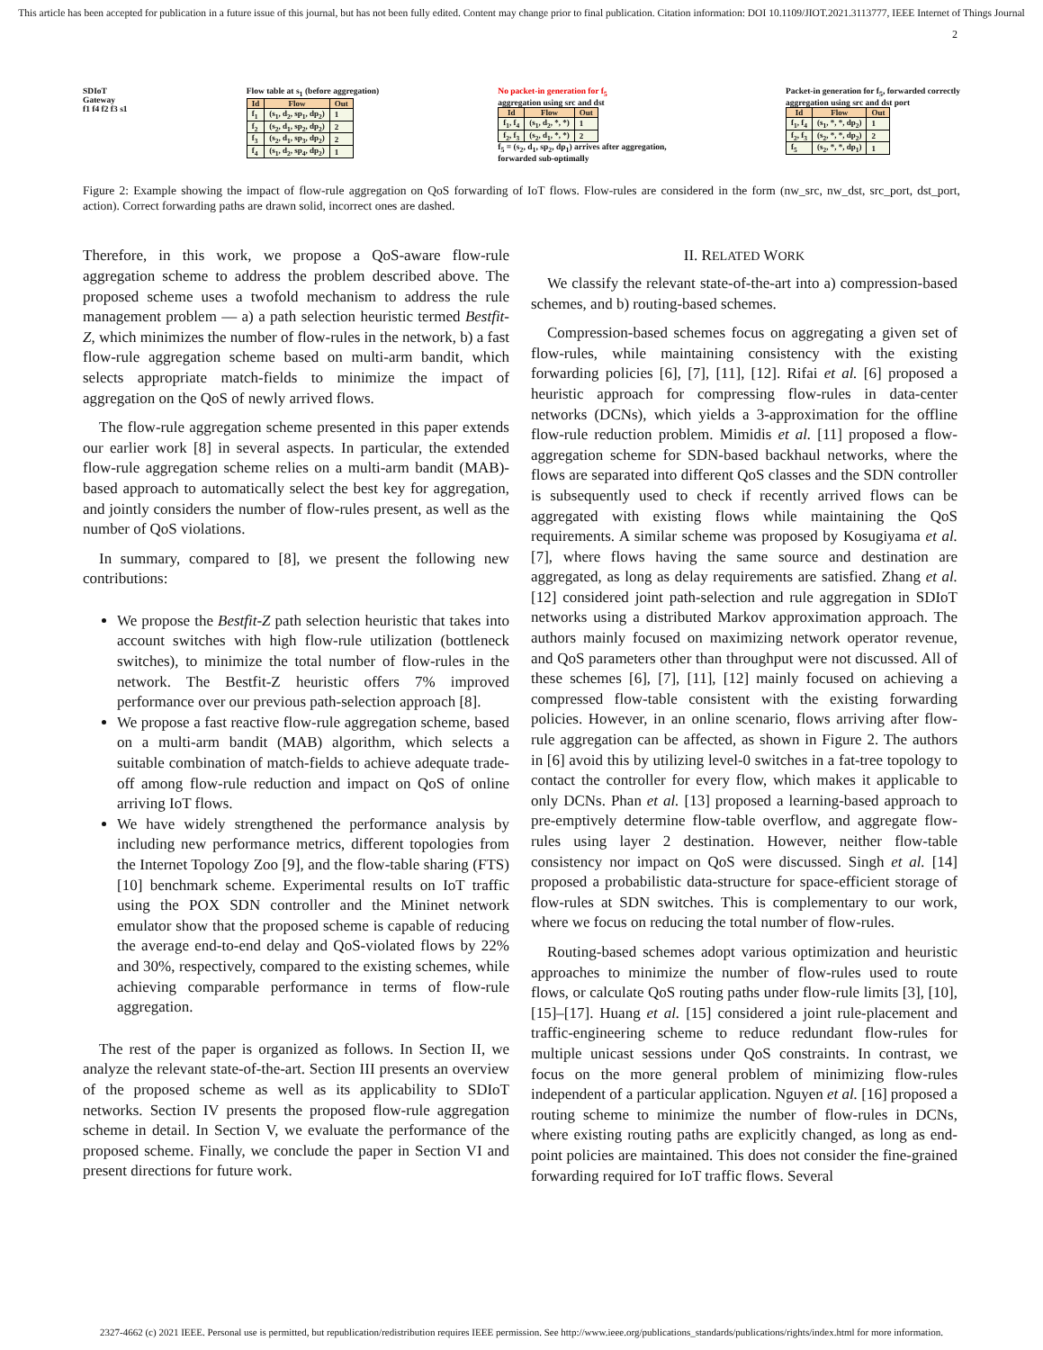This article has been accepted for publication in a future issue of this journal, but has not been fully edited. Content may change prior to final publication. Citation information: DOI 10.1109/JIOT.2021.3113777, IEEE Internet of Things Journal
2
SDIoT
Gateway
f1 f4 f2 f3 s1
Flow table at s<sub>1</sub> (before aggregation)
| Id | Flow | Out |
| --- | --- | --- |
| f<sub>1</sub> | (s<sub>1</sub>, d<sub>2</sub>, sp<sub>1</sub>, dp<sub>2</sub>) | 1 |
| f<sub>2</sub> | (s<sub>2</sub>, d<sub>1</sub>, sp<sub>2</sub>, dp<sub>2</sub>) | 2 |
| f<sub>3</sub> | (s<sub>2</sub>, d<sub>1</sub>, sp<sub>3</sub>, dp<sub>2</sub>) | 2 |
| f<sub>4</sub> | (s<sub>1</sub>, d<sub>2</sub>, sp<sub>4</sub>, dp<sub>2</sub>) | 1 |
No packet-in generation for f<sub>5</sub>
aggregation using src and dst
| Id | Flow | Out |
| --- | --- | --- |
| f<sub>1</sub>, f<sub>4</sub> | (s<sub>1</sub>, d<sub>2</sub>, *, *) | 1 |
| f<sub>2</sub>, f<sub>3</sub> | (s<sub>2</sub>, d<sub>1</sub>, *, *) | 2 |
f<sub>5</sub> = (s<sub>2</sub>, d<sub>1</sub>, sp<sub>2</sub>, dp<sub>1</sub>) arrives after aggregation,
forwarded sub-optimally
Packet-in generation for f<sub>5</sub>, forwarded correctly
aggregation using src and dst port
| Id | Flow | Out |
| --- | --- | --- |
| f<sub>1</sub>, f<sub>4</sub> | (s<sub>1</sub>, *, *, dp<sub>2</sub>) | 1 |
| f<sub>2</sub>, f<sub>3</sub> | (s<sub>2</sub>, *, *, dp<sub>2</sub>) | 2 |
| f<sub>5</sub> | (s<sub>2</sub>, *, *, dp<sub>1</sub>) | 1 |
Figure 2: Example showing the impact of flow-rule aggregation on QoS forwarding of IoT flows. Flow-rules are considered in the form (nw_src, nw_dst, src_port, dst_port, action). Correct forwarding paths are drawn solid, incorrect ones are dashed.
Therefore, in this work, we propose a QoS-aware flow-rule aggregation scheme to address the problem described above. The proposed scheme uses a twofold mechanism to address the rule management problem — a) a path selection heuristic termed Bestfit-Z, which minimizes the number of flow-rules in the network, b) a fast flow-rule aggregation scheme based on multi-arm bandit, which selects appropriate match-fields to minimize the impact of aggregation on the QoS of newly arrived flows.
The flow-rule aggregation scheme presented in this paper extends our earlier work [8] in several aspects. In particular, the extended flow-rule aggregation scheme relies on a multi-arm bandit (MAB)-based approach to automatically select the best key for aggregation, and jointly considers the number of flow-rules present, as well as the number of QoS violations.
In summary, compared to [8], we present the following new contributions:
We propose the Bestfit-Z path selection heuristic that takes into account switches with high flow-rule utilization (bottleneck switches), to minimize the total number of flow-rules in the network. The Bestfit-Z heuristic offers 7% improved performance over our previous path-selection approach [8].
We propose a fast reactive flow-rule aggregation scheme, based on a multi-arm bandit (MAB) algorithm, which selects a suitable combination of match-fields to achieve adequate trade-off among flow-rule reduction and impact on QoS of online arriving IoT flows.
We have widely strengthened the performance analysis by including new performance metrics, different topologies from the Internet Topology Zoo [9], and the flow-table sharing (FTS) [10] benchmark scheme. Experimental results on IoT traffic using the POX SDN controller and the Mininet network emulator show that the proposed scheme is capable of reducing the average end-to-end delay and QoS-violated flows by 22% and 30%, respectively, compared to the existing schemes, while achieving comparable performance in terms of flow-rule aggregation.
The rest of the paper is organized as follows. In Section II, we analyze the relevant state-of-the-art. Section III presents an overview of the proposed scheme as well as its applicability to SDIoT networks. Section IV presents the proposed flow-rule aggregation scheme in detail. In Section V, we evaluate the performance of the proposed scheme. Finally, we conclude the paper in Section VI and present directions for future work.
II. RELATED WORK
We classify the relevant state-of-the-art into a) compression-based schemes, and b) routing-based schemes.
Compression-based schemes focus on aggregating a given set of flow-rules, while maintaining consistency with the existing forwarding policies [6], [7], [11], [12]. Rifai et al. [6] proposed a heuristic approach for compressing flow-rules in data-center networks (DCNs), which yields a 3-approximation for the offline flow-rule reduction problem. Mimidis et al. [11] proposed a flow-aggregation scheme for SDN-based backhaul networks, where the flows are separated into different QoS classes and the SDN controller is subsequently used to check if recently arrived flows can be aggregated with existing flows while maintaining the QoS requirements. A similar scheme was proposed by Kosugiyama et al. [7], where flows having the same source and destination are aggregated, as long as delay requirements are satisfied. Zhang et al. [12] considered joint path-selection and rule aggregation in SDIoT networks using a distributed Markov approximation approach. The authors mainly focused on maximizing network operator revenue, and QoS parameters other than throughput were not discussed. All of these schemes [6], [7], [11], [12] mainly focused on achieving a compressed flow-table consistent with the existing forwarding policies. However, in an online scenario, flows arriving after flow-rule aggregation can be affected, as shown in Figure 2. The authors in [6] avoid this by utilizing level-0 switches in a fat-tree topology to contact the controller for every flow, which makes it applicable to only DCNs. Phan et al. [13] proposed a learning-based approach to pre-emptively determine flow-table overflow, and aggregate flow-rules using layer 2 destination. However, neither flow-table consistency nor impact on QoS were discussed. Singh et al. [14] proposed a probabilistic data-structure for space-efficient storage of flow-rules at SDN switches. This is complementary to our work, where we focus on reducing the total number of flow-rules.
Routing-based schemes adopt various optimization and heuristic approaches to minimize the number of flow-rules used to route flows, or calculate QoS routing paths under flow-rule limits [3], [10], [15]–[17]. Huang et al. [15] considered a joint rule-placement and traffic-engineering scheme to reduce redundant flow-rules for multiple unicast sessions under QoS constraints. In contrast, we focus on the more general problem of minimizing flow-rules independent of a particular application. Nguyen et al. [16] proposed a routing scheme to minimize the number of flow-rules in DCNs, where existing routing paths are explicitly changed, as long as end-point policies are maintained. This does not consider the fine-grained forwarding required for IoT traffic flows. Several
2327-4662 (c) 2021 IEEE. Personal use is permitted, but republication/redistribution requires IEEE permission. See http://www.ieee.org/publications_standards/publications/rights/index.html for more information.